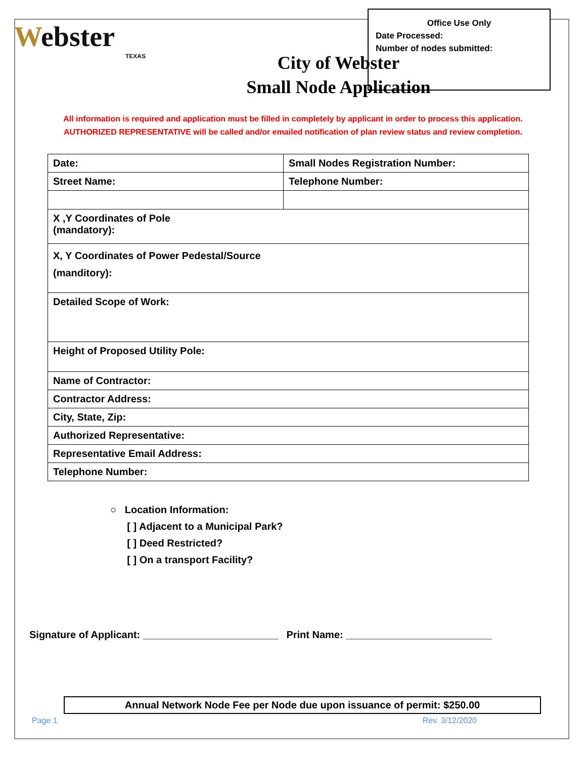Office Use Only
Date Processed:
Number of nodes submitted:
Webster
TEXAS
City of Webster
Small Node Application
All information is required and application must be filled in completely by applicant in order to process this application.
AUTHORIZED REPRESENTATIVE will be called and/or emailed notification of plan review status and review completion.
| Date: | Small Nodes Registration Number: |
| Street Name: | Telephone Number: |
| X ,Y Coordinates of Pole (mandatory): | |
| X, Y Coordinates of Power Pedestal/Source (manditory): | |
| Detailed Scope of Work: | |
| Height of Proposed Utility Pole: | |
| Name of Contractor: | |
| Contractor Address: | |
| City, State, Zip: | |
| Authorized Representative: | |
| Representative Email Address: | |
| Telephone Number: | |
○ Location Information:
[ ] Adjacent to a Municipal Park?
[ ] Deed Restricted?
[ ] On a transport Facility?
Signature of Applicant: ________________________ Print Name: __________________________
Annual Network Node Fee per Node due upon issuance of permit: $250.00
Page 1 Rev. 3/12/2020